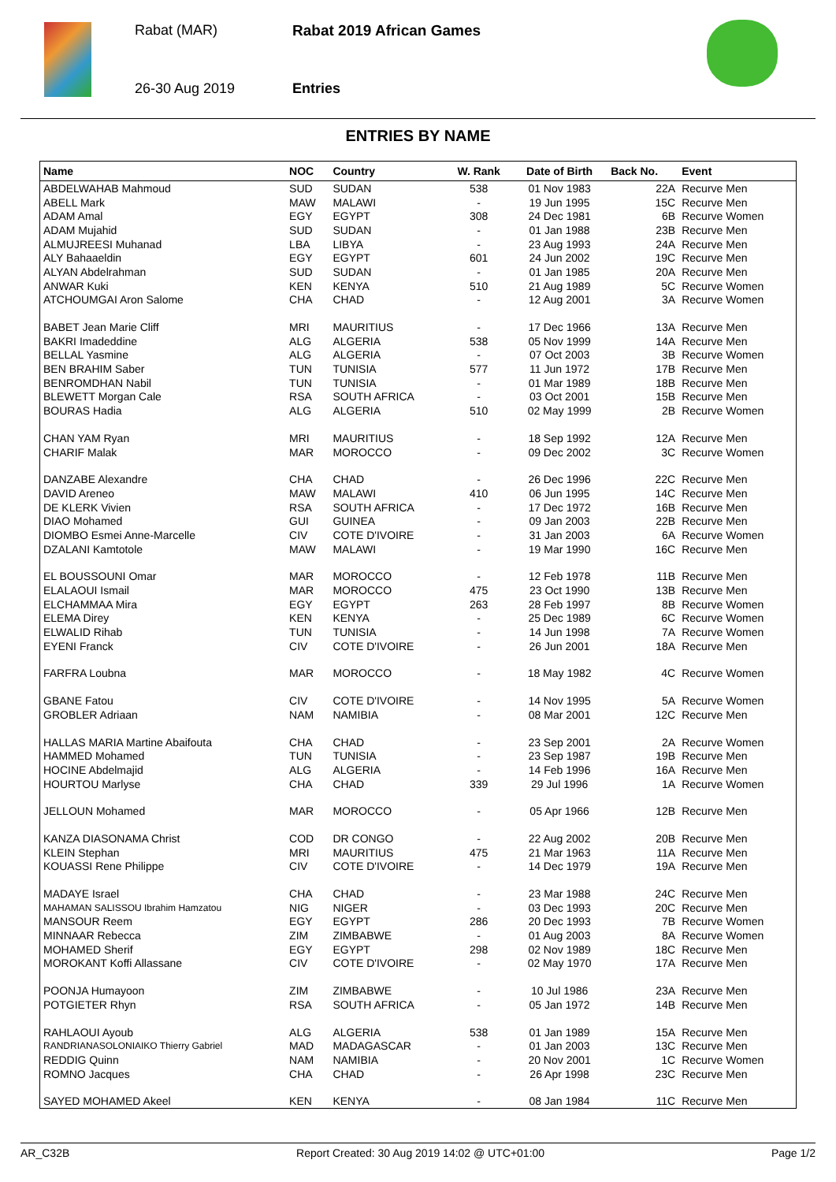Rabat (MAR) Rabat 2019 African Games
26-30 Aug 2019 Entries
ENTRIES BY NAME
| Name | NOC | Country | W. Rank | Date of Birth | Back No. | Event |
| --- | --- | --- | --- | --- | --- | --- |
| ABDELWAHAB Mahmoud | SUD | SUDAN | 538 | 01 Nov 1983 | 22A | Recurve Men |
| ABELL Mark | MAW | MALAWI | - | 19 Jun 1995 | 15C | Recurve Men |
| ADAM Amal | EGY | EGYPT | 308 | 24 Dec 1981 | 6B | Recurve Women |
| ADAM Mujahid | SUD | SUDAN | - | 01 Jan 1988 | 23B | Recurve Men |
| ALMUJREESI Muhanad | LBA | LIBYA | - | 23 Aug 1993 | 24A | Recurve Men |
| ALY Bahaaeldin | EGY | EGYPT | 601 | 24 Jun 2002 | 19C | Recurve Men |
| ALYAN Abdelrahman | SUD | SUDAN | - | 01 Jan 1985 | 20A | Recurve Men |
| ANWAR Kuki | KEN | KENYA | 510 | 21 Aug 1989 | 5C | Recurve Women |
| ATCHOUMGAI Aron Salome | CHA | CHAD | - | 12 Aug 2001 | 3A | Recurve Women |
| BABET Jean Marie Cliff | MRI | MAURITIUS | - | 17 Dec 1966 | 13A | Recurve Men |
| BAKRI Imadeddine | ALG | ALGERIA | 538 | 05 Nov 1999 | 14A | Recurve Men |
| BELLAL Yasmine | ALG | ALGERIA | - | 07 Oct 2003 | 3B | Recurve Women |
| BEN BRAHIM Saber | TUN | TUNISIA | 577 | 11 Jun 1972 | 17B | Recurve Men |
| BENROMDHAN Nabil | TUN | TUNISIA | - | 01 Mar 1989 | 18B | Recurve Men |
| BLEWETT Morgan Cale | RSA | SOUTH AFRICA | - | 03 Oct 2001 | 15B | Recurve Men |
| BOURAS Hadia | ALG | ALGERIA | 510 | 02 May 1999 | 2B | Recurve Women |
| CHAN YAM Ryan | MRI | MAURITIUS | - | 18 Sep 1992 | 12A | Recurve Men |
| CHARIF Malak | MAR | MOROCCO | - | 09 Dec 2002 | 3C | Recurve Women |
| DANZABE Alexandre | CHA | CHAD | - | 26 Dec 1996 | 22C | Recurve Men |
| DAVID Areneo | MAW | MALAWI | 410 | 06 Jun 1995 | 14C | Recurve Men |
| DE KLERK Vivien | RSA | SOUTH AFRICA | - | 17 Dec 1972 | 16B | Recurve Men |
| DIAO Mohamed | GUI | GUINEA | - | 09 Jan 2003 | 22B | Recurve Men |
| DIOMBO Esmei Anne-Marcelle | CIV | COTE D'IVOIRE | - | 31 Jan 2003 | 6A | Recurve Women |
| DZALANI Kamtotole | MAW | MALAWI | - | 19 Mar 1990 | 16C | Recurve Men |
| EL BOUSSOUNI Omar | MAR | MOROCCO | - | 12 Feb 1978 | 11B | Recurve Men |
| ELALAOUI Ismail | MAR | MOROCCO | 475 | 23 Oct 1990 | 13B | Recurve Men |
| ELCHAMMAA Mira | EGY | EGYPT | 263 | 28 Feb 1997 | 8B | Recurve Women |
| ELEMA Direy | KEN | KENYA | - | 25 Dec 1989 | 6C | Recurve Women |
| ELWALID Rihab | TUN | TUNISIA | - | 14 Jun 1998 | 7A | Recurve Women |
| EYENI Franck | CIV | COTE D'IVOIRE | - | 26 Jun 2001 | 18A | Recurve Men |
| FARFRA Loubna | MAR | MOROCCO | - | 18 May 1982 | 4C | Recurve Women |
| GBANE Fatou | CIV | COTE D'IVOIRE | - | 14 Nov 1995 | 5A | Recurve Women |
| GROBLER Adriaan | NAM | NAMIBIA | - | 08 Mar 2001 | 12C | Recurve Men |
| HALLAS MARIA Martine Abaifouta | CHA | CHAD | - | 23 Sep 2001 | 2A | Recurve Women |
| HAMMED Mohamed | TUN | TUNISIA | - | 23 Sep 1987 | 19B | Recurve Men |
| HOCINE Abdelmajid | ALG | ALGERIA | - | 14 Feb 1996 | 16A | Recurve Men |
| HOURTOU Marlyse | CHA | CHAD | 339 | 29 Jul 1996 | 1A | Recurve Women |
| JELLOUN Mohamed | MAR | MOROCCO | - | 05 Apr 1966 | 12B | Recurve Men |
| KANZA DIASONAMA Christ | COD | DR CONGO | - | 22 Aug 2002 | 20B | Recurve Men |
| KLEIN Stephan | MRI | MAURITIUS | 475 | 21 Mar 1963 | 11A | Recurve Men |
| KOUASSI Rene Philippe | CIV | COTE D'IVOIRE | - | 14 Dec 1979 | 19A | Recurve Men |
| MADAYE Israel | CHA | CHAD | - | 23 Mar 1988 | 24C | Recurve Men |
| MAHAMAN SALISSOU Ibrahim Hamzatou | NIG | NIGER | - | 03 Dec 1993 | 20C | Recurve Men |
| MANSOUR Reem | EGY | EGYPT | 286 | 20 Dec 1993 | 7B | Recurve Women |
| MINNAAR Rebecca | ZIM | ZIMBABWE | - | 01 Aug 2003 | 8A | Recurve Women |
| MOHAMED Sherif | EGY | EGYPT | 298 | 02 Nov 1989 | 18C | Recurve Men |
| MOROKANT Koffi Allassane | CIV | COTE D'IVOIRE | - | 02 May 1970 | 17A | Recurve Men |
| POONJA Humayoon | ZIM | ZIMBABWE | - | 10 Jul 1986 | 23A | Recurve Men |
| POTGIETER Rhyn | RSA | SOUTH AFRICA | - | 05 Jan 1972 | 14B | Recurve Men |
| RAHLAOUI Ayoub | ALG | ALGERIA | 538 | 01 Jan 1989 | 15A | Recurve Men |
| RANDRIANASOLONIAIKO Thierry Gabriel | MAD | MADAGASCAR | - | 01 Jan 2003 | 13C | Recurve Men |
| REDDIG Quinn | NAM | NAMIBIA | - | 20 Nov 2001 | 1C | Recurve Women |
| ROMNO Jacques | CHA | CHAD | - | 26 Apr 1998 | 23C | Recurve Men |
| SAYED MOHAMED Akeel | KEN | KENYA | - | 08 Jan 1984 | 11C | Recurve Men |
AR_C32B Report Created: 30 Aug 2019 14:02 @ UTC+01:00 Page 1/2